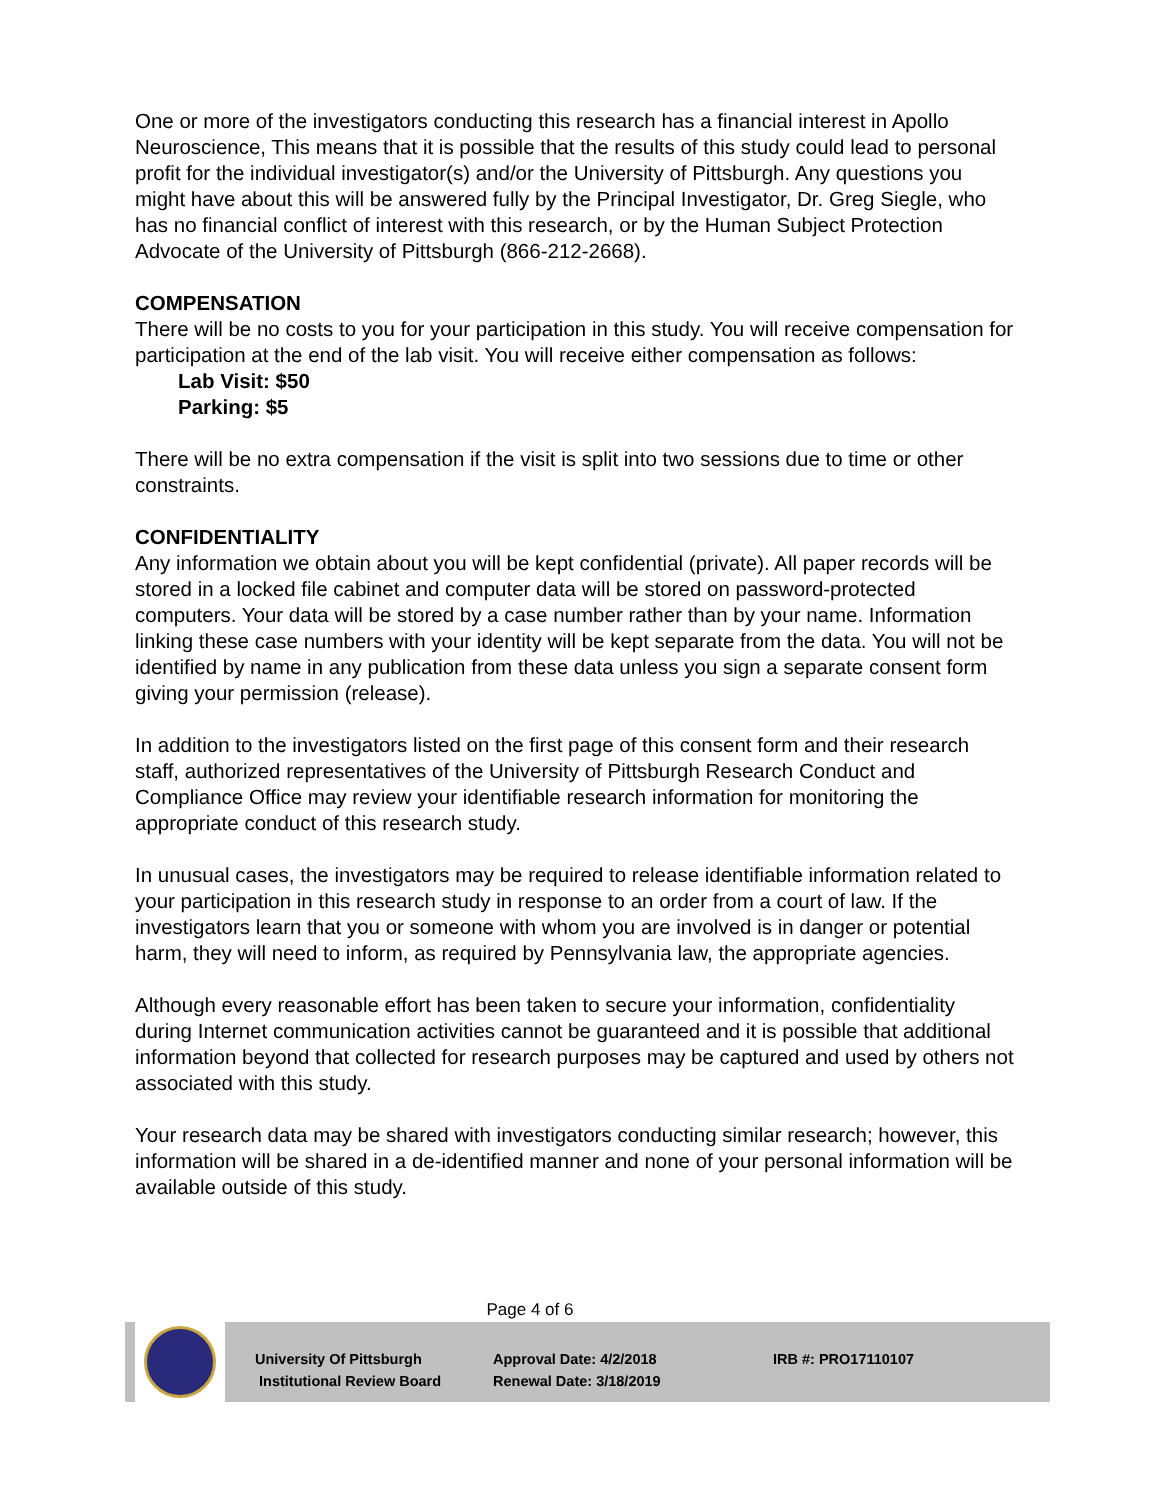One or more of the investigators conducting this research has a financial interest in Apollo Neuroscience, This means that it is possible that the results of this study could lead to personal profit for the individual investigator(s) and/or the University of Pittsburgh. Any questions you might have about this will be answered fully by the Principal Investigator, Dr. Greg Siegle, who has no financial conflict of interest with this research, or by the Human Subject Protection Advocate of the University of Pittsburgh (866-212-2668).
COMPENSATION
There will be no costs to you for your participation in this study. You will receive compensation for participation at the end of the lab visit. You will receive either compensation as follows:
Lab Visit: $50
Parking: $5
There will be no extra compensation if the visit is split into two sessions due to time or other constraints.
CONFIDENTIALITY
Any information we obtain about you will be kept confidential (private). All paper records will be stored in a locked file cabinet and computer data will be stored on password-protected computers. Your data will be stored by a case number rather than by your name. Information linking these case numbers with your identity will be kept separate from the data. You will not be identified by name in any publication from these data unless you sign a separate consent form giving your permission (release).
In addition to the investigators listed on the first page of this consent form and their research staff, authorized representatives of the University of Pittsburgh Research Conduct and Compliance Office may review your identifiable research information for monitoring the appropriate conduct of this research study.
In unusual cases, the investigators may be required to release identifiable information related to your participation in this research study in response to an order from a court of law. If the investigators learn that you or someone with whom you are involved is in danger or potential harm, they will need to inform, as required by Pennsylvania law, the appropriate agencies.
Although every reasonable effort has been taken to secure your information, confidentiality during Internet communication activities cannot be guaranteed and it is possible that additional information beyond that collected for research purposes may be captured and used by others not associated with this study.
Your research data may be shared with investigators conducting similar research; however, this information will be shared in a de-identified manner and none of your personal information will be available outside of this study.
Page 4 of 6
University Of Pittsburgh
Institutional Review Board
Approval Date: 4/2/2018
Renewal Date: 3/18/2019
IRB #: PRO17110107